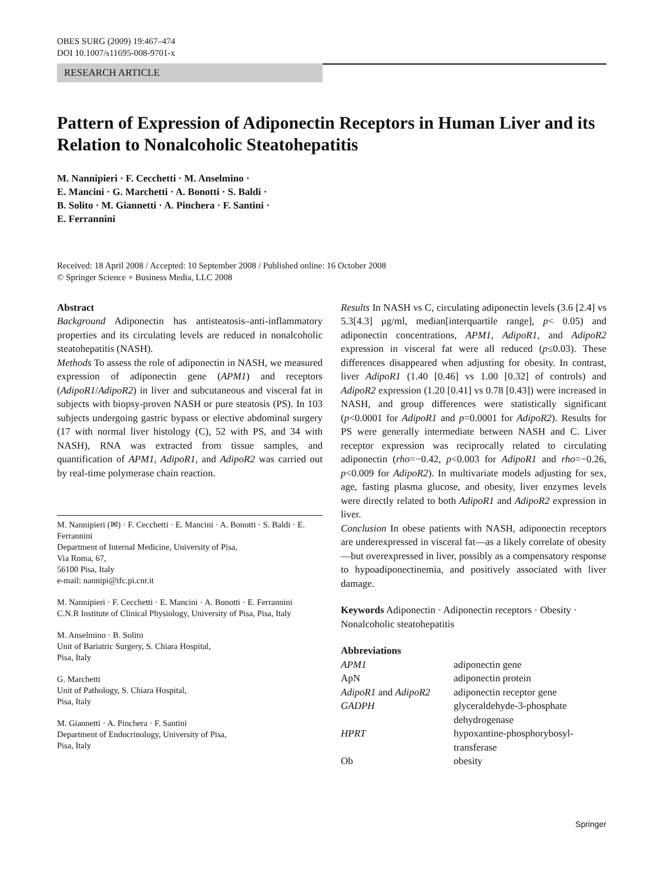OBES SURG (2009) 19:467–474
DOI 10.1007/s11695-008-9701-x
RESEARCH ARTICLE
Pattern of Expression of Adiponectin Receptors in Human Liver and its Relation to Nonalcoholic Steatohepatitis
M. Nannipieri · F. Cecchetti · M. Anselmino ·
E. Mancini · G. Marchetti · A. Bonotti · S. Baldi ·
B. Solito · M. Giannetti · A. Pinchera · F. Santini ·
E. Ferrannini
Received: 18 April 2008 / Accepted: 10 September 2008 / Published online: 16 October 2008
© Springer Science + Business Media, LLC 2008
Abstract
Background Adiponectin has antisteatosis–anti-inflammatory properties and its circulating levels are reduced in nonalcoholic steatohepatitis (NASH).
Methods To assess the role of adiponectin in NASH, we measured expression of adiponectin gene (APM1) and receptors (AdipoR1/AdipoR2) in liver and subcutaneous and visceral fat in subjects with biopsy-proven NASH or pure steatosis (PS). In 103 subjects undergoing gastric bypass or elective abdominal surgery (17 with normal liver histology (C), 52 with PS, and 34 with NASH), RNA was extracted from tissue samples, and quantification of APM1, AdipoR1, and AdipoR2 was carried out by real-time polymerase chain reaction.
M. Nannipieri (✉) · F. Cecchetti · E. Mancini · A. Bonotti · S. Baldi · E. Ferrannini
Department of Internal Medicine, University of Pisa,
Via Roma, 67,
56100 Pisa, Italy
e-mail: nannipi@ifc.pi.cnr.it
M. Nannipieri · F. Cecchetti · E. Mancini · A. Bonotti · E. Ferrannini
C.N.R Institute of Clinical Physiology, University of Pisa, Pisa, Italy
M. Anselmino · B. Solito
Unit of Bariatric Surgery, S. Chiara Hospital,
Pisa, Italy
G. Marchetti
Unit of Pathology, S. Chiara Hospital,
Pisa, Italy
M. Giannetti · A. Pinchera · F. Santini
Department of Endocrinology, University of Pisa,
Pisa, Italy
Results In NASH vs C, circulating adiponectin levels (3.6 [2.4] vs 5.3[4.3] μg/ml, median[interquartile range], p< 0.05) and adiponectin concentrations, APM1, AdipoR1, and AdipoR2 expression in visceral fat were all reduced (p≤0.03). These differences disappeared when adjusting for obesity. In contrast, liver AdipoR1 (1.40 [0.46] vs 1.00 [0.32] of controls) and AdipoR2 expression (1.20 [0.41] vs 0.78 [0.43]) were increased in NASH, and group differences were statistically significant (p<0.0001 for AdipoR1 and p=0.0001 for AdipoR2). Results for PS were generally intermediate between NASH and C. Liver receptor expression was reciprocally related to circulating adiponectin (rho=−0.42, p<0.003 for AdipoR1 and rho=−0.26, p<0.009 for AdipoR2). In multivariate models adjusting for sex, age, fasting plasma glucose, and obesity, liver enzymes levels were directly related to both AdipoR1 and AdipoR2 expression in liver.
Conclusion In obese patients with NASH, adiponectin receptors are underexpressed in visceral fat—as a likely correlate of obesity—but overexpressed in liver, possibly as a compensatory response to hypoadiponectinemia, and positively associated with liver damage.
Keywords Adiponectin · Adiponectin receptors · Obesity · Nonalcoholic steatohepatitis
Abbreviations
| APM1 | adiponectin gene |
| ApN | adiponectin protein |
| AdipoR1 and AdipoR2 | adiponectin receptor gene |
| GADPH | glyceraldehyde-3-phosphate dehydrogenase |
| HPRT | hypoxantine-phosphorybosyl-transferase |
| Ob | obesity |
Springer